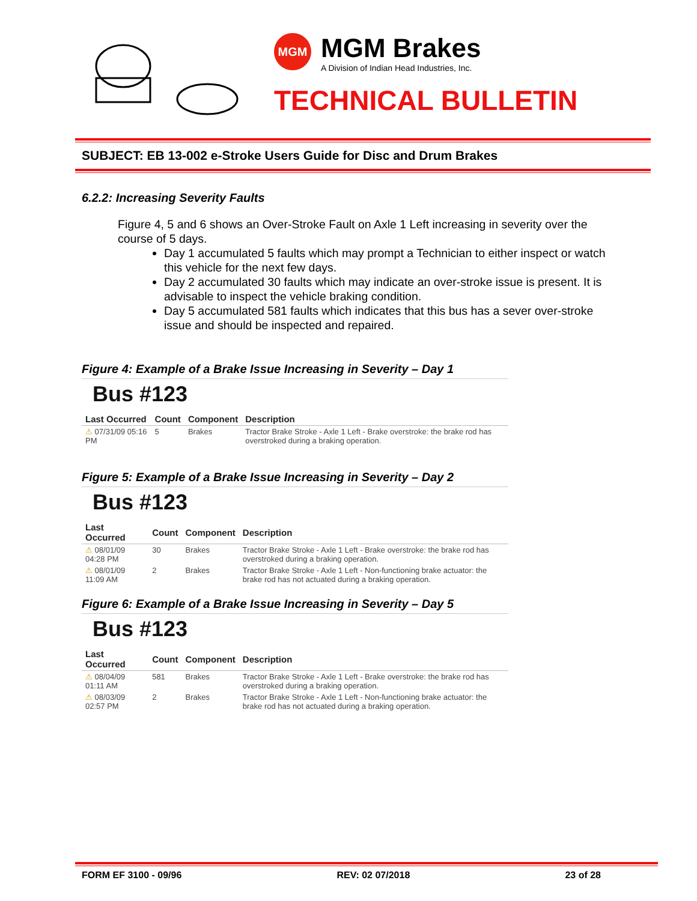MGM
MGM Brakes
A Division of Indian Head Industries, Inc.
TECHNICAL BULLETIN
SUBJECT: EB 13-002 e-Stroke Users Guide for Disc and Drum Brakes
6.2.2: Increasing Severity Faults
Figure 4, 5 and 6 shows an Over-Stroke Fault on Axle 1 Left increasing in severity over the course of 5 days.
Day 1 accumulated 5 faults which may prompt a Technician to either inspect or watch this vehicle for the next few days.
Day 2 accumulated 30 faults which may indicate an over-stroke issue is present. It is advisable to inspect the vehicle braking condition.
Day 5 accumulated 581 faults which indicates that this bus has a sever over-stroke issue and should be inspected and repaired.
Figure 4: Example of a Brake Issue Increasing in Severity – Day 1
Bus #123
| Last Occurred | Count | Component | Description |
| --- | --- | --- | --- |
| ⚠ 07/31/09 05:16 PM | 5 | Brakes | Tractor Brake Stroke - Axle 1 Left - Brake overstroke: the brake rod has overstroked during a braking operation. |
Figure 5: Example of a Brake Issue Increasing in Severity – Day 2
Bus #123
| Last Occurred | Count | Component | Description |
| --- | --- | --- | --- |
| ⚠ 08/01/09 04:28 PM | 30 | Brakes | Tractor Brake Stroke - Axle 1 Left - Brake overstroke: the brake rod has overstroked during a braking operation. |
| ⚠ 08/01/09 11:09 AM | 2 | Brakes | Tractor Brake Stroke - Axle 1 Left - Non-functioning brake actuator: the brake rod has not actuated during a braking operation. |
Figure 6: Example of a Brake Issue Increasing in Severity – Day 5
Bus #123
| Last Occurred | Count | Component | Description |
| --- | --- | --- | --- |
| ⚠ 08/04/09 01:11 AM | 581 | Brakes | Tractor Brake Stroke - Axle 1 Left - Brake overstroke: the brake rod has overstroked during a braking operation. |
| ⚠ 08/03/09 02:57 PM | 2 | Brakes | Tractor Brake Stroke - Axle 1 Left - Non-functioning brake actuator: the brake rod has not actuated during a braking operation. |
FORM EF 3100 - 09/96 REV: 02 07/2018 23 of 28